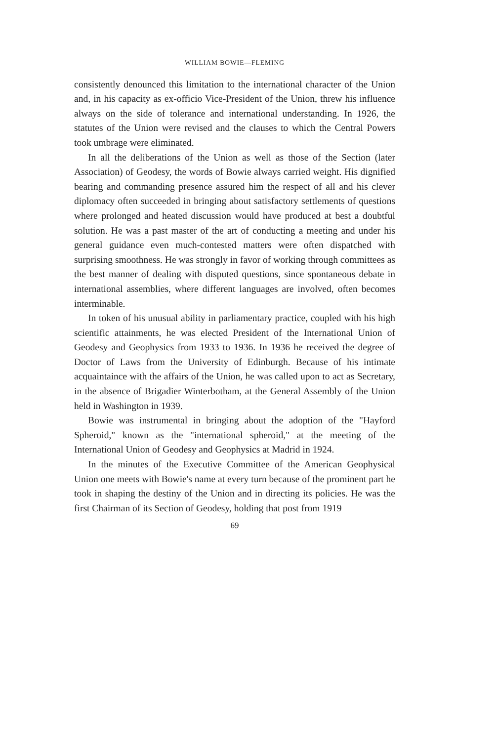WILLIAM BOWIE—FLEMING
consistently denounced this limitation to the international character of the Union and, in his capacity as ex-officio Vice-President of the Union, threw his influence always on the side of tolerance and international understanding. In 1926, the statutes of the Union were revised and the clauses to which the Central Powers took umbrage were eliminated.
In all the deliberations of the Union as well as those of the Section (later Association) of Geodesy, the words of Bowie always carried weight. His dignified bearing and commanding presence assured him the respect of all and his clever diplomacy often succeeded in bringing about satisfactory settlements of questions where prolonged and heated discussion would have produced at best a doubtful solution. He was a past master of the art of conducting a meeting and under his general guidance even much-contested matters were often dispatched with surprising smoothness. He was strongly in favor of working through committees as the best manner of dealing with disputed questions, since spontaneous debate in international assemblies, where different languages are involved, often becomes interminable.
In token of his unusual ability in parliamentary practice, coupled with his high scientific attainments, he was elected President of the International Union of Geodesy and Geophysics from 1933 to 1936. In 1936 he received the degree of Doctor of Laws from the University of Edinburgh. Because of his intimate acquaintaince with the affairs of the Union, he was called upon to act as Secretary, in the absence of Brigadier Winterbotham, at the General Assembly of the Union held in Washington in 1939.
Bowie was instrumental in bringing about the adoption of the "Hayford Spheroid," known as the "international spheroid," at the meeting of the International Union of Geodesy and Geophysics at Madrid in 1924.
In the minutes of the Executive Committee of the American Geophysical Union one meets with Bowie's name at every turn because of the prominent part he took in shaping the destiny of the Union and in directing its policies. He was the first Chairman of its Section of Geodesy, holding that post from 1919
69